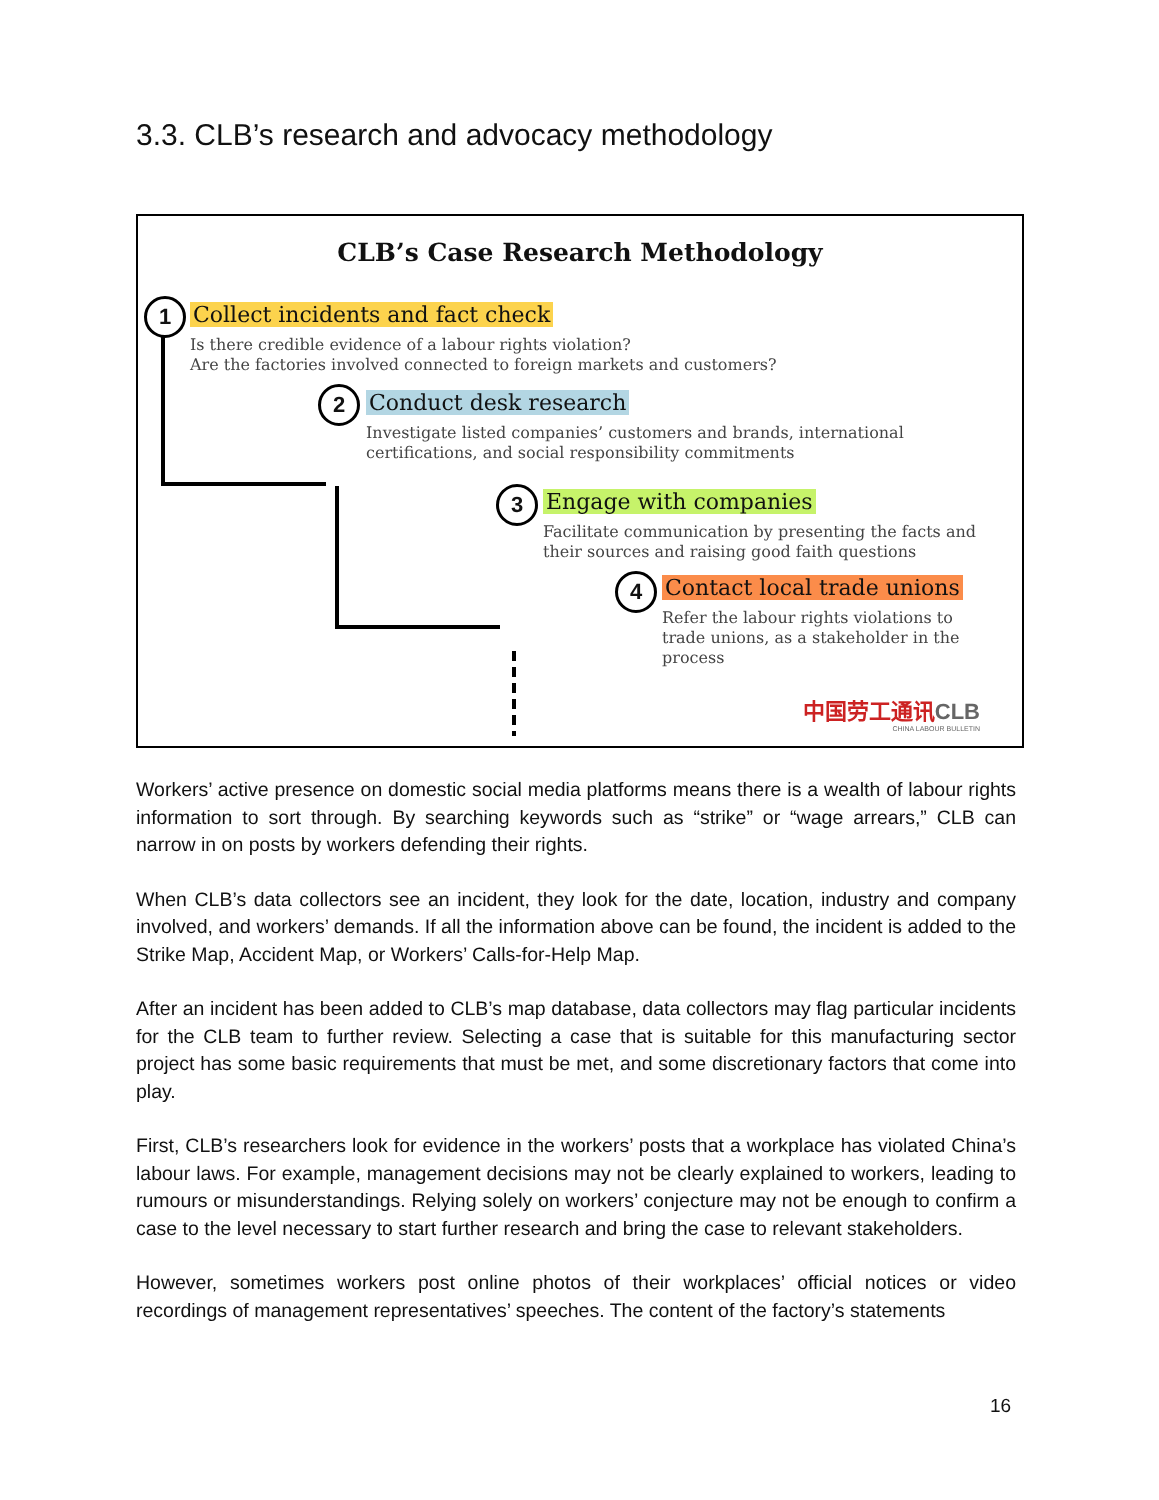3.3. CLB’s research and advocacy methodology
CLB’s Case Research Methodology
1
2
3
4
Collect incidents and fact check
Is there credible evidence of a labour rights violation?
Are the factories involved connected to foreign markets and customers?
Conduct desk research
Investigate listed companies’ customers and brands, international
certifications, and social responsibility commitments
Engage with companies
Facilitate communication by presenting the facts and
their sources and raising good faith questions
Contact local trade unions
Refer the labour rights violations to
trade unions, as a stakeholder in the
process
中国劳工通讯CLB
CHINA LABOUR BULLETIN
Workers’ active presence on domestic social media platforms means there is a wealth of labour rights information to sort through. By searching keywords such as “strike” or “wage arrears,” CLB can narrow in on posts by workers defending their rights.
When CLB’s data collectors see an incident, they look for the date, location, industry and company involved, and workers’ demands. If all the information above can be found, the incident is added to the Strike Map, Accident Map, or Workers’ Calls-for-Help Map.
After an incident has been added to CLB’s map database, data collectors may flag particular incidents for the CLB team to further review. Selecting a case that is suitable for this manufacturing sector project has some basic requirements that must be met, and some discretionary factors that come into play.
First, CLB’s researchers look for evidence in the workers’ posts that a workplace has violated China’s labour laws. For example, management decisions may not be clearly explained to workers, leading to rumours or misunderstandings. Relying solely on workers’ conjecture may not be enough to confirm a case to the level necessary to start further research and bring the case to relevant stakeholders.
However, sometimes workers post online photos of their workplaces’ official notices or video recordings of management representatives’ speeches. The content of the factory’s statements
16